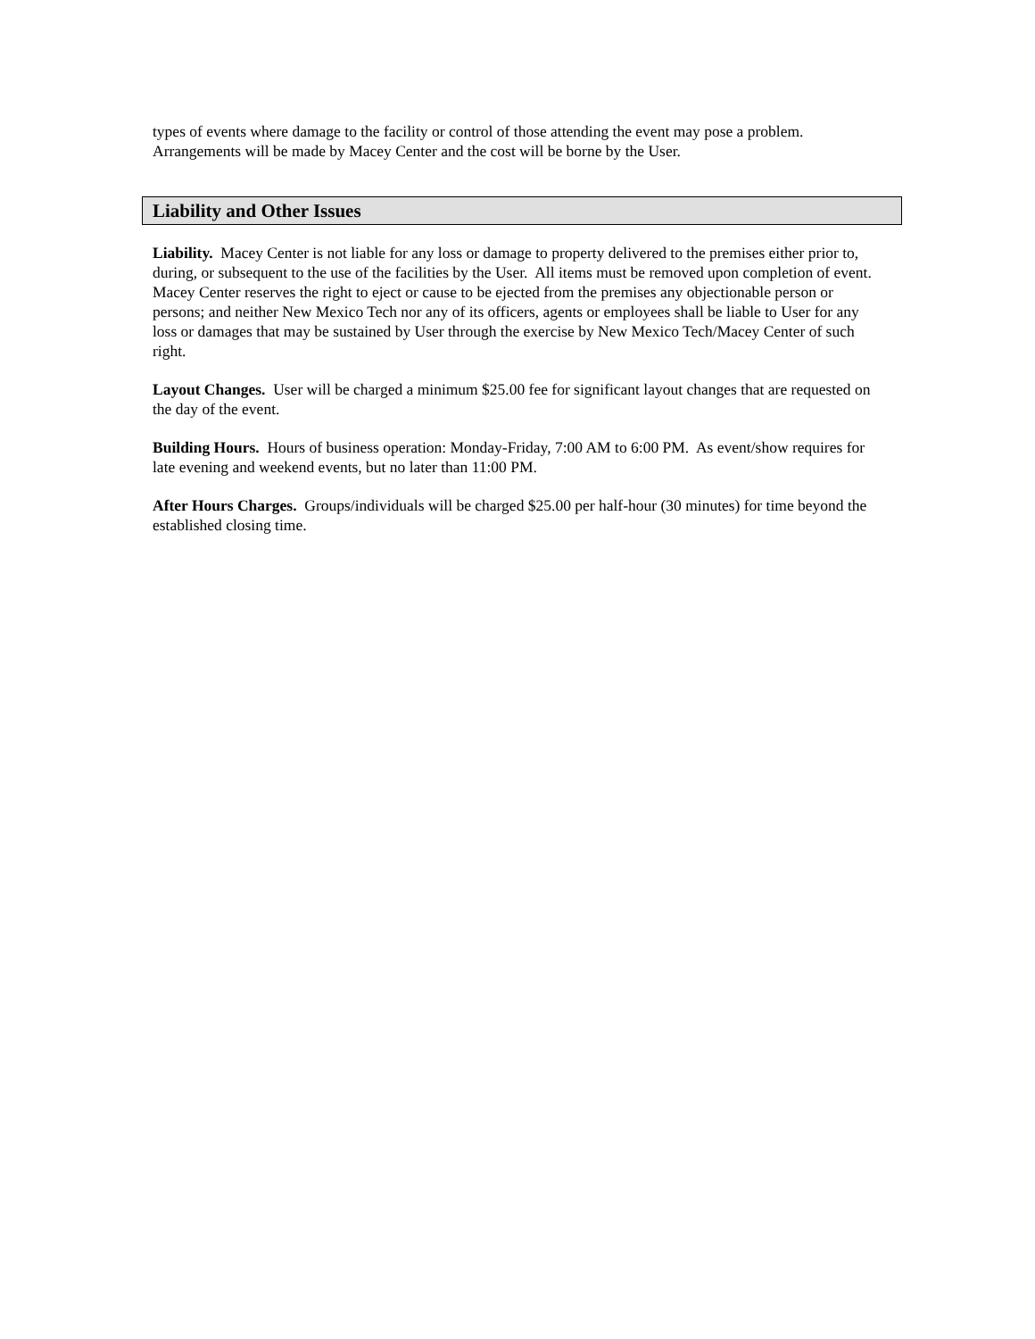types of events where damage to the facility or control of those attending the event may pose a problem. Arrangements will be made by Macey Center and the cost will be borne by the User.
Liability and Other Issues
Liability. Macey Center is not liable for any loss or damage to property delivered to the premises either prior to, during, or subsequent to the use of the facilities by the User. All items must be removed upon completion of event. Macey Center reserves the right to eject or cause to be ejected from the premises any objectionable person or persons; and neither New Mexico Tech nor any of its officers, agents or employees shall be liable to User for any loss or damages that may be sustained by User through the exercise by New Mexico Tech/Macey Center of such right.
Layout Changes. User will be charged a minimum $25.00 fee for significant layout changes that are requested on the day of the event.
Building Hours. Hours of business operation: Monday-Friday, 7:00 AM to 6:00 PM. As event/show requires for late evening and weekend events, but no later than 11:00 PM.
After Hours Charges. Groups/individuals will be charged $25.00 per half-hour (30 minutes) for time beyond the established closing time.